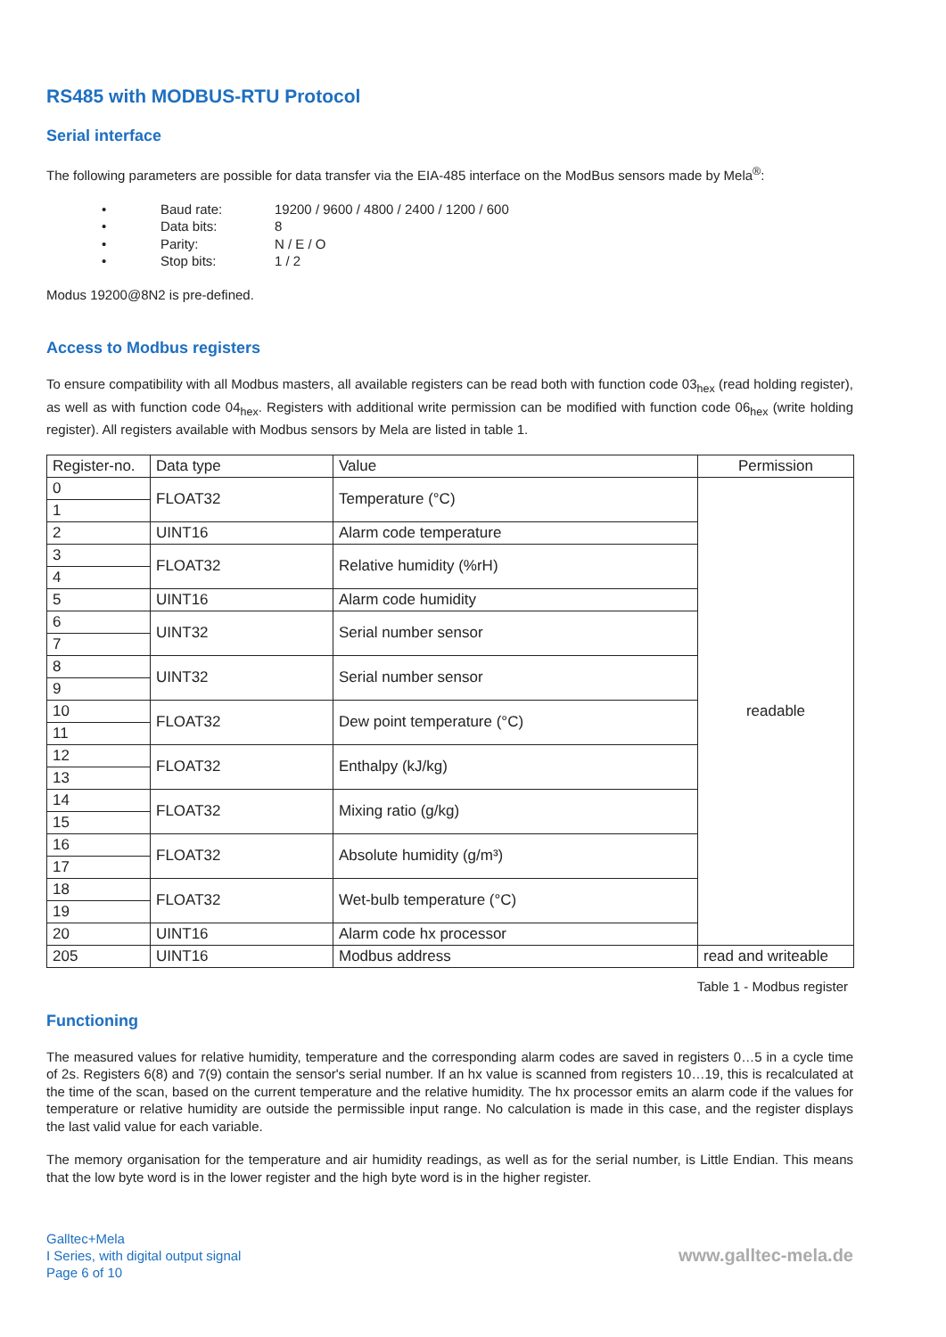RS485 with MODBUS-RTU Protocol
Serial interface
The following parameters are possible for data transfer via the EIA-485 interface on the ModBus sensors made by Mela<sup>®</sup>:
• Baud rate: 19200 / 9600 / 4800 / 2400 / 1200 / 600
• Data bits: 8
• Parity: N / E / O
• Stop bits: 1 / 2
Modus 19200@8N2 is pre-defined.
Access to Modbus registers
To ensure compatibility with all Modbus masters, all available registers can be read both with function code 03<sub>hex</sub> (read holding register), as well as with function code 04<sub>hex</sub>. Registers with additional write permission can be modified with function code 06<sub>hex</sub> (write holding register). All registers available with Modbus sensors by Mela are listed in table 1.
| Register-no. | Data type | Value | Permission |
| --- | --- | --- | --- |
| 0 | FLOAT32 | Temperature (°C) | readable |
| 1 | | | |
| 2 | UINT16 | Alarm code temperature | |
| 3 | FLOAT32 | Relative humidity (%rH) | |
| 4 | | | |
| 5 | UINT16 | Alarm code humidity | |
| 6 | UINT32 | Serial number sensor | |
| 7 | | | |
| 8 | UINT32 | Serial number sensor | |
| 9 | | | |
| 10 | FLOAT32 | Dew point temperature (°C) | |
| 11 | | | |
| 12 | FLOAT32 | Enthalpy (kJ/kg) | |
| 13 | | | |
| 14 | FLOAT32 | Mixing ratio (g/kg) | |
| 15 | | | |
| 16 | FLOAT32 | Absolute humidity (g/m³) | |
| 17 | | | |
| 18 | FLOAT32 | Wet-bulb temperature (°C) | |
| 19 | | | |
| 20 | UINT16 | Alarm code hx processor | |
| 205 | UINT16 | Modbus address | read and writeable |
Table 1 - Modbus register
Functioning
The measured values for relative humidity, temperature and the corresponding alarm codes are saved in registers 0…5 in a cycle time of 2s. Registers 6(8) and 7(9) contain the sensor's serial number. If an hx value is scanned from registers 10…19, this is recalculated at the time of the scan, based on the current temperature and the relative humidity. The hx processor emits an alarm code if the values for temperature or relative humidity are outside the permissible input range. No calculation is made in this case, and the register displays the last valid value for each variable.
The memory organisation for the temperature and air humidity readings, as well as for the serial number, is Little Endian. This means that the low byte word is in the lower register and the high byte word is in the higher register.
Galltec+Mela
I Series, with digital output signal
Page 6 of 10
www.galltec-mela.de